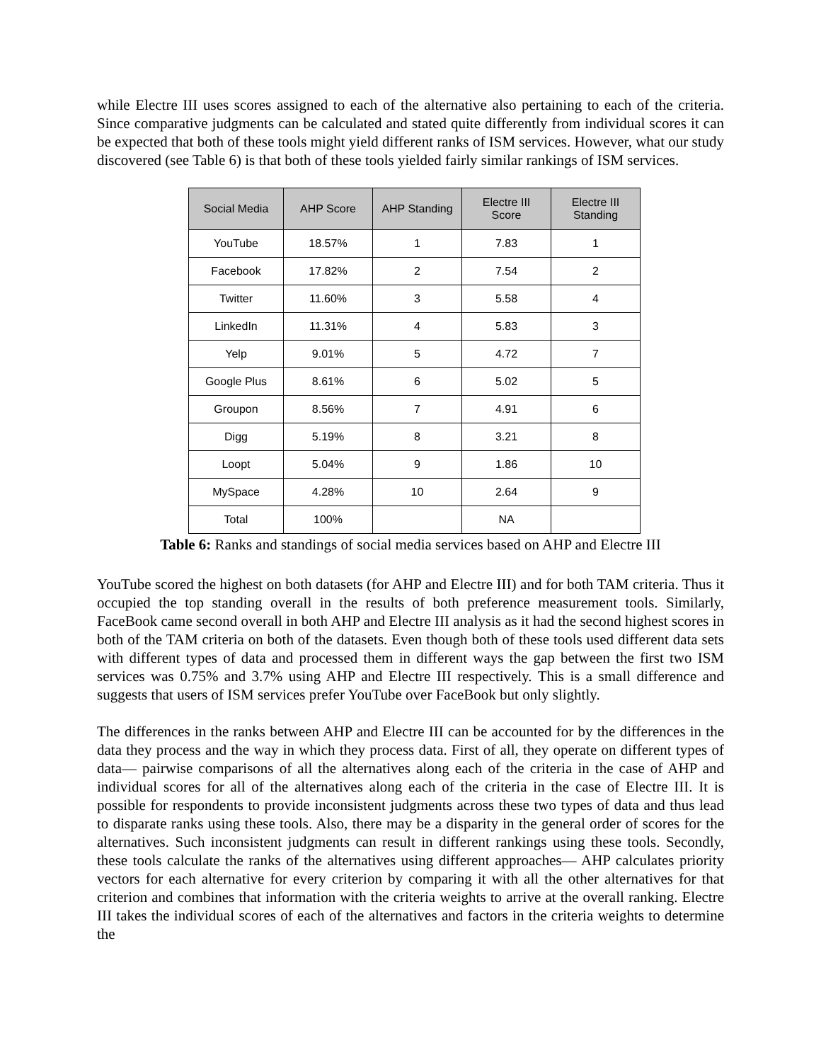while Electre III uses scores assigned to each of the alternative also pertaining to each of the criteria. Since comparative judgments can be calculated and stated quite differently from individual scores it can be expected that both of these tools might yield different ranks of ISM services. However, what our study discovered (see Table 6) is that both of these tools yielded fairly similar rankings of ISM services.
| Social Media | AHP Score | AHP Standing | Electre III Score | Electre III Standing |
| --- | --- | --- | --- | --- |
| YouTube | 18.57% | 1 | 7.83 | 1 |
| Facebook | 17.82% | 2 | 7.54 | 2 |
| Twitter | 11.60% | 3 | 5.58 | 4 |
| LinkedIn | 11.31% | 4 | 5.83 | 3 |
| Yelp | 9.01% | 5 | 4.72 | 7 |
| Google Plus | 8.61% | 6 | 5.02 | 5 |
| Groupon | 8.56% | 7 | 4.91 | 6 |
| Digg | 5.19% | 8 | 3.21 | 8 |
| Loopt | 5.04% | 9 | 1.86 | 10 |
| MySpace | 4.28% | 10 | 2.64 | 9 |
| Total | 100% | | NA | |
Table 6: Ranks and standings of social media services based on AHP and Electre III
YouTube scored the highest on both datasets (for AHP and Electre III) and for both TAM criteria. Thus it occupied the top standing overall in the results of both preference measurement tools. Similarly, FaceBook came second overall in both AHP and Electre III analysis as it had the second highest scores in both of the TAM criteria on both of the datasets. Even though both of these tools used different data sets with different types of data and processed them in different ways the gap between the first two ISM services was 0.75% and 3.7% using AHP and Electre III respectively. This is a small difference and suggests that users of ISM services prefer YouTube over FaceBook but only slightly.
The differences in the ranks between AHP and Electre III can be accounted for by the differences in the data they process and the way in which they process data. First of all, they operate on different types of data— pairwise comparisons of all the alternatives along each of the criteria in the case of AHP and individual scores for all of the alternatives along each of the criteria in the case of Electre III. It is possible for respondents to provide inconsistent judgments across these two types of data and thus lead to disparate ranks using these tools. Also, there may be a disparity in the general order of scores for the alternatives. Such inconsistent judgments can result in different rankings using these tools. Secondly, these tools calculate the ranks of the alternatives using different approaches— AHP calculates priority vectors for each alternative for every criterion by comparing it with all the other alternatives for that criterion and combines that information with the criteria weights to arrive at the overall ranking. Electre III takes the individual scores of each of the alternatives and factors in the criteria weights to determine the